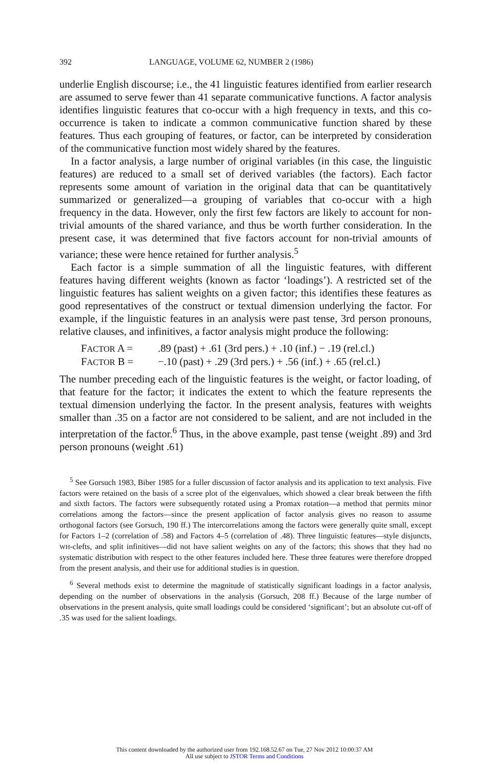392 LANGUAGE, VOLUME 62, NUMBER 2 (1986)
underlie English discourse; i.e., the 41 linguistic features identified from earlier research are assumed to serve fewer than 41 separate communicative functions. A factor analysis identifies linguistic features that co-occur with a high frequency in texts, and this co-occurrence is taken to indicate a common communicative function shared by these features. Thus each grouping of features, or factor, can be interpreted by consideration of the communicative function most widely shared by the features.
In a factor analysis, a large number of original variables (in this case, the linguistic features) are reduced to a small set of derived variables (the factors). Each factor represents some amount of variation in the original data that can be quantitatively summarized or generalized—a grouping of variables that co-occur with a high frequency in the data. However, only the first few factors are likely to account for non-trivial amounts of the shared variance, and thus be worth further consideration. In the present case, it was determined that five factors account for non-trivial amounts of variance; these were hence retained for further analysis.<sup>5</sup>
Each factor is a simple summation of all the linguistic features, with different features having different weights (known as factor ‘loadings’). A restricted set of the linguistic features has salient weights on a given factor; this identifies these features as good representatives of the construct or textual dimension underlying the factor. For example, if the linguistic features in an analysis were past tense, 3rd person pronouns, relative clauses, and infinitives, a factor analysis might produce the following:
FACTOR A =.89 (past) + .61 (3rd pers.) + .10 (inf.) − .19 (rel.cl.)
FACTOR B = −.10 (past) + .29 (3rd pers.) + .56 (inf.) + .65 (rel.cl.)
The number preceding each of the linguistic features is the weight, or factor loading, of that feature for the factor; it indicates the extent to which the feature represents the textual dimension underlying the factor. In the present analysis, features with weights smaller than .35 on a factor are not considered to be salient, and are not included in the interpretation of the factor.<sup>6</sup> Thus, in the above example, past tense (weight .89) and 3rd person pronouns (weight .61)
<sup>5</sup> See Gorsuch 1983, Biber 1985 for a fuller discussion of factor analysis and its application to text analysis. Five factors were retained on the basis of a scree plot of the eigenvalues, which showed a clear break between the fifth and sixth factors. The factors were subsequently rotated using a Promax rotation—a method that permits minor correlations among the factors—since the present application of factor analysis gives no reason to assume orthogonal factors (see Gorsuch, 190 ff.) The intercorrelations among the factors were generally quite small, except for Factors 1–2 (correlation of .58) and Factors 4–5 (correlation of .48). Three linguistic features—style disjuncts, WH-clefts, and split infinitives—did not have salient weights on any of the factors; this shows that they had no systematic distribution with respect to the other features included here. These three features were therefore dropped from the present analysis, and their use for additional studies is in question.
<sup>6</sup> Several methods exist to determine the magnitude of statistically significant loadings in a factor analysis, depending on the number of observations in the analysis (Gorsuch, 208 ff.) Because of the large number of observations in the present analysis, quite small loadings could be considered ‘significant’; but an absolute cut-off of .35 was used for the salient loadings.
This content downloaded by the authorized user from 192.168.52.67 on Tue, 27 Nov 2012 10:00:37 AM
All use subject to JSTOR Terms and Conditions